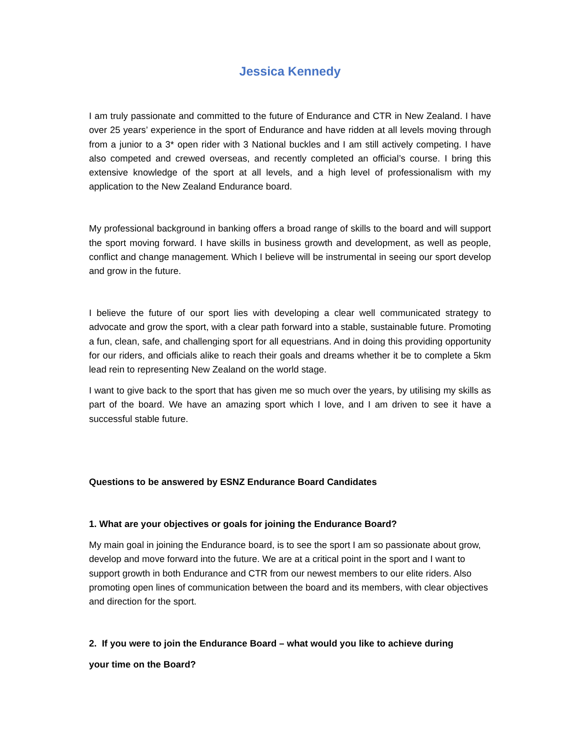Jessica Kennedy
I am truly passionate and committed to the future of Endurance and CTR in New Zealand. I have over 25 years’ experience in the sport of Endurance and have ridden at all levels moving through from a junior to a 3* open rider with 3 National buckles and I am still actively competing. I have also competed and crewed overseas, and recently completed an official’s course. I bring this extensive knowledge of the sport at all levels, and a high level of professionalism with my application to the New Zealand Endurance board.
My professional background in banking offers a broad range of skills to the board and will support the sport moving forward. I have skills in business growth and development, as well as people, conflict and change management. Which I believe will be instrumental in seeing our sport develop and grow in the future.
I believe the future of our sport lies with developing a clear well communicated strategy to advocate and grow the sport, with a clear path forward into a stable, sustainable future. Promoting a fun, clean, safe, and challenging sport for all equestrians. And in doing this providing opportunity for our riders, and officials alike to reach their goals and dreams whether it be to complete a 5km lead rein to representing New Zealand on the world stage.
I want to give back to the sport that has given me so much over the years, by utilising my skills as part of the board. We have an amazing sport which I love, and I am driven to see it have a successful stable future.
Questions to be answered by ESNZ Endurance Board Candidates
1. What are your objectives or goals for joining the Endurance Board?
My main goal in joining the Endurance board, is to see the sport I am so passionate about grow, develop and move forward into the future. We are at a critical point in the sport and I want to support growth in both Endurance and CTR from our newest members to our elite riders. Also promoting open lines of communication between the board and its members, with clear objectives and direction for the sport.
2. If you were to join the Endurance Board – what would you like to achieve during
your time on the Board?